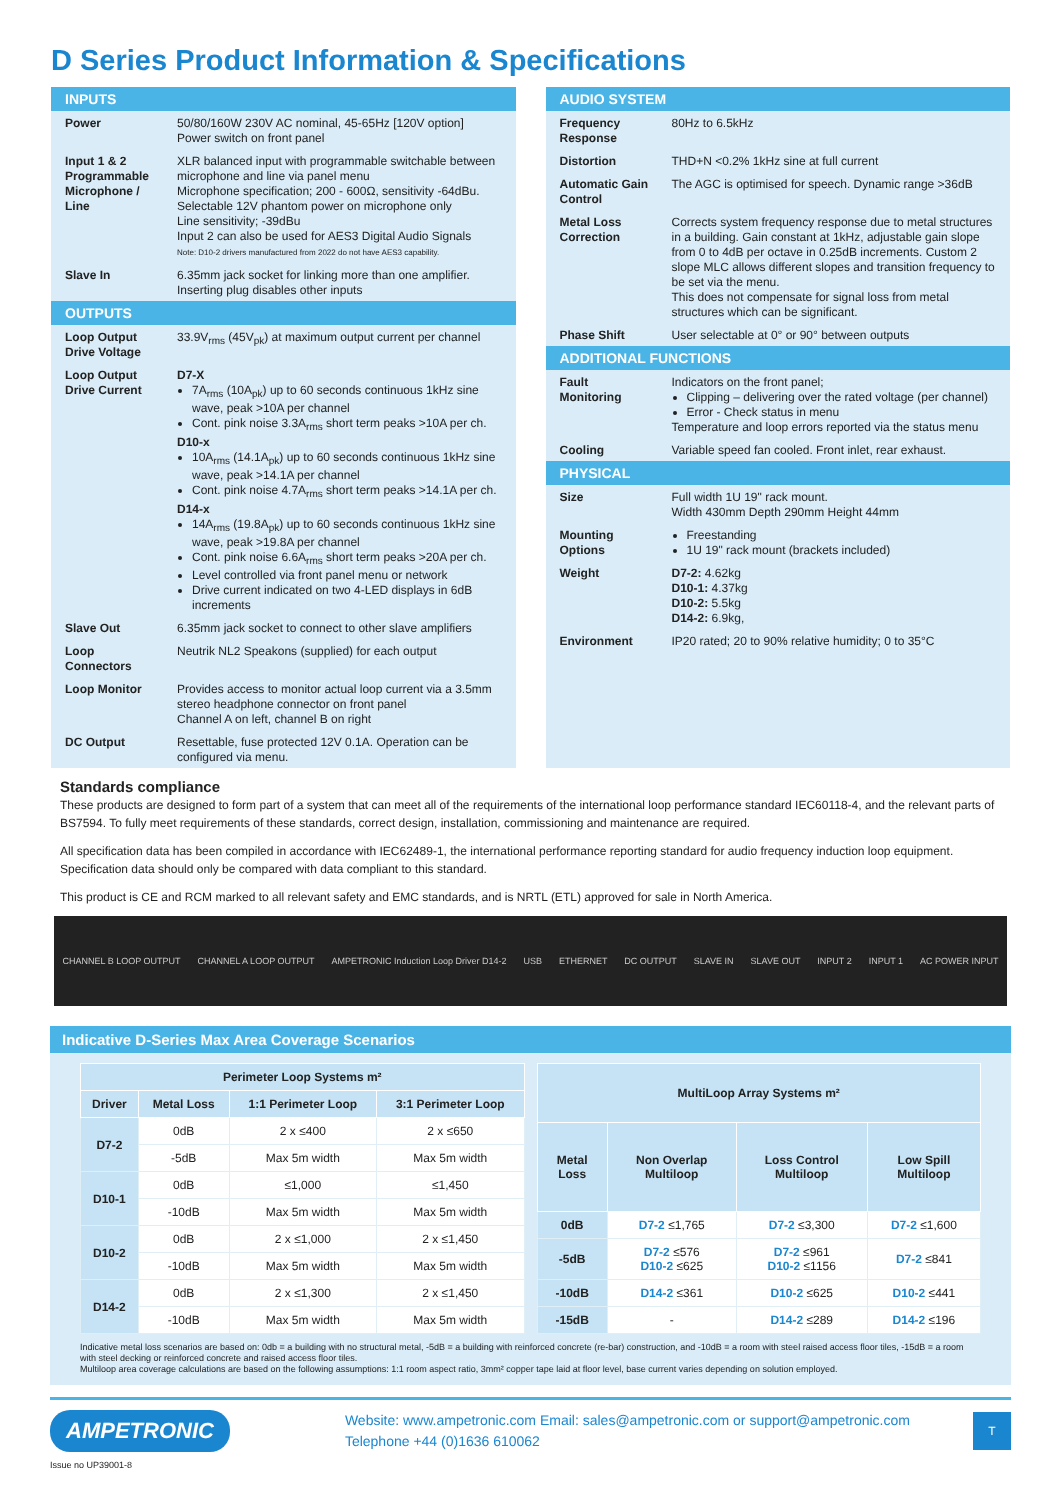D Series Product Information & Specifications
INPUTS
| Power | 50/80/160W 230V AC nominal, 45-65Hz [120V option] Power switch on front panel |
| Input 1 & 2 Programmable Microphone / Line | XLR balanced input with programmable switchable between microphone and line via panel menu Microphone specification; 200 - 600Ω, sensitivity -64dBu. Selectable 12V phantom power on microphone only Line sensitivity; -39dBu Input 2 can also be used for AES3 Digital Audio Signals Note: D10-2 drivers manufactured from 2022 do not have AES3 capability. |
| Slave In | 6.35mm jack socket for linking more than one amplifier. Inserting plug disables other inputs |
OUTPUTS
| Loop Output Drive Voltage | 33.9V<sub>rms</sub> (45V<sub>pk</sub>) at maximum output current per channel |
| Loop Output Drive Current | D7-X 7A<sub>rms</sub> (10A<sub>pk</sub>) up to 60 seconds continuous 1kHz sine wave, peak >10A per channel Cont. pink noise 3.3A<sub>rms</sub> short term peaks >10A per ch. D10-x 10A<sub>rms</sub> (14.1A<sub>pk</sub>) up to 60 seconds continuous 1kHz sine wave, peak >14.1A per channel Cont. pink noise 4.7A<sub>rms</sub> short term peaks >14.1A per ch. D14-x 14A<sub>rms</sub> (19.8A<sub>pk</sub>) up to 60 seconds continuous 1kHz sine wave, peak >19.8A per channel Cont. pink noise 6.6A<sub>rms</sub> short term peaks >20A per ch. Level controlled via front panel menu or network Drive current indicated on two 4-LED displays in 6dB increments |
| Slave Out | 6.35mm jack socket to connect to other slave amplifiers |
| Loop Connectors | Neutrik NL2 Speakons (supplied) for each output |
| Loop Monitor | Provides access to monitor actual loop current via a 3.5mm stereo headphone connector on front panel Channel A on left, channel B on right |
| DC Output | Resettable, fuse protected 12V 0.1A. Operation can be configured via menu. |
AUDIO SYSTEM
| Frequency Response | 80Hz to 6.5kHz |
| Distortion | THD+N <0.2% 1kHz sine at full current |
| Automatic Gain Control | The AGC is optimised for speech. Dynamic range >36dB |
| Metal Loss Correction | Corrects system frequency response due to metal structures in a building. Gain constant at 1kHz, adjustable gain slope from 0 to 4dB per octave in 0.25dB increments. Custom 2 slope MLC allows different slopes and transition frequency to be set via the menu. This does not compensate for signal loss from metal structures which can be significant. |
| Phase Shift | User selectable at 0° or 90° between outputs |
ADDITIONAL FUNCTIONS
| Fault Monitoring | Indicators on the front panel; Clipping – delivering over the rated voltage (per channel) Error - Check status in menu Temperature and loop errors reported via the status menu |
| Cooling | Variable speed fan cooled. Front inlet, rear exhaust. |
PHYSICAL
| Size | Full width 1U 19" rack mount. Width 430mm Depth 290mm Height 44mm |
| Mounting Options | Freestanding 1U 19" rack mount (brackets included) |
| Weight | D7-2: 4.62kg D10-1: 4.37kg D10-2: 5.5kg D14-2: 6.9kg, |
| Environment | IP20 rated; 20 to 90% relative humidity; 0 to 35°C |
Standards compliance
These products are designed to form part of a system that can meet all of the requirements of the international loop performance standard IEC60118-4, and the relevant parts of BS7594. To fully meet requirements of these standards, correct design, installation, commissioning and maintenance are required.
All specification data has been compiled in accordance with IEC62489-1, the international performance reporting standard for audio frequency induction loop equipment. Specification data should only be compared with data compliant to this standard.
This product is CE and RCM marked to all relevant safety and EMC standards, and is NRTL (ETL) approved for sale in North America.
CHANNEL B LOOP OUTPUT CHANNEL A LOOP OUTPUT AMPETRONIC Induction Loop Driver D14-2 USB ETHERNET DC OUTPUT SLAVE IN SLAVE OUT INPUT 2 INPUT 1 AC POWER INPUT
Indicative D-Series Max Area Coverage Scenarios
| Perimeter Loop Systems m² | | | |
| --- | --- | --- | --- |
| Driver | Metal Loss | 1:1 Perimeter Loop | 3:1 Perimeter Loop |
| D7-2 | 0dB | 2 x ≤400 | 2 x ≤650 |
| | -5dB | Max 5m width | Max 5m width |
| D10-1 | 0dB | ≤1,000 | ≤1,450 |
| | -10dB | Max 5m width | Max 5m width |
| D10-2 | 0dB | 2 x ≤1,000 | 2 x ≤1,450 |
| | -10dB | Max 5m width | Max 5m width |
| D14-2 | 0dB | 2 x ≤1,300 | 2 x ≤1,450 |
| | -10dB | Max 5m width | Max 5m width |
| MultiLoop Array Systems m² | | | |
| --- | --- | --- | --- |
| Metal Loss | Non Overlap Multiloop | Loss Control Multiloop | Low Spill Multiloop |
| 0dB | D7-2 ≤1,765 | D7-2 ≤3,300 | D7-2 ≤1,600 |
| -5dB | D7-2 ≤576 D10-2 ≤625 | D7-2 ≤961 D10-2 ≤1156 | D7-2 ≤841 |
| -10dB | D14-2 ≤361 | D10-2 ≤625 | D10-2 ≤441 |
| -15dB | - | D14-2 ≤289 | D14-2 ≤196 |
Indicative metal loss scenarios are based on: 0db = a building with no structural metal, -5dB = a building with reinforced concrete (re-bar) construction, and -10dB = a room with steel raised access floor tiles, -15dB = a room with steel decking or reinforced concrete and raised access floor tiles.
Multiloop area coverage calculations are based on the following assumptions: 1:1 room aspect ratio, 3mm² copper tape laid at floor level, base current varies depending on solution employed.
AMPETRONIC
Website: www.ampetronic.com Email: sales@ampetronic.com or support@ampetronic.com
Telephone +44 (0)1636 610062
T
Issue no UP39001-8